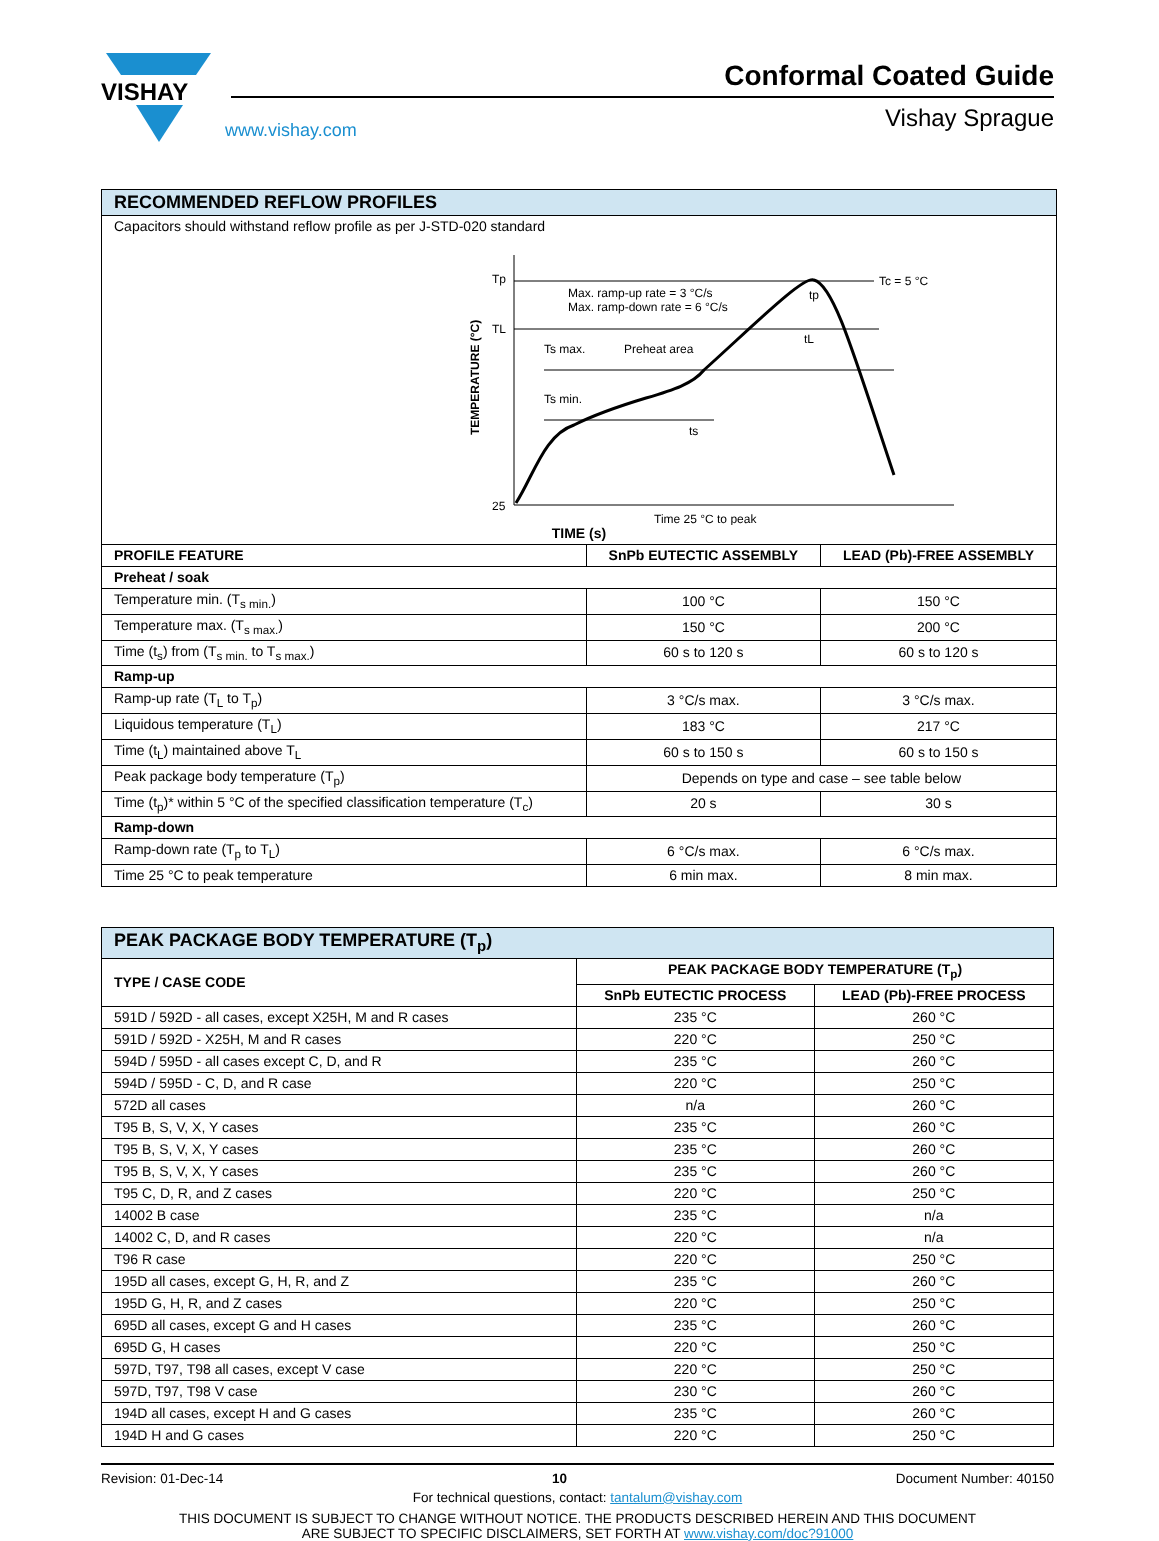VISHAY
Conformal Coated Guide
Vishay Sprague
www.vishay.com
| RECOMMENDED REFLOW PROFILES | | |
| --- | --- | --- |
| Capacitors should withstand reflow profile as per J-STD-020 standard Tp TL 25 Max. ramp-up rate = 3 °C/s Max. ramp-down rate = 6 °C/s Ts max. Preheat area Ts min. ts tL tp Tc = 5 °C Time 25 °C to peak TEMPERATURE (°C) TIME (s) | | |
| PROFILE FEATURE | SnPb EUTECTIC ASSEMBLY | LEAD (Pb)-FREE ASSEMBLY |
| Preheat / soak | | |
| Temperature min. (T<sub>s min.</sub>) | 100 °C | 150 °C |
| Temperature max. (T<sub>s max.</sub>) | 150 °C | 200 °C |
| Time (t<sub>s</sub>) from (T<sub>s min.</sub> to T<sub>s max.</sub>) | 60 s to 120 s | 60 s to 120 s |
| Ramp-up | | |
| Ramp-up rate (T<sub>L</sub> to T<sub>p</sub>) | 3 °C/s max. | 3 °C/s max. |
| Liquidous temperature (T<sub>L</sub>) | 183 °C | 217 °C |
| Time (t<sub>L</sub>) maintained above T<sub>L</sub> | 60 s to 150 s | 60 s to 150 s |
| Peak package body temperature (T<sub>p</sub>) | Depends on type and case – see table below | |
| Time (t<sub>p</sub>)* within 5 °C of the specified classification temperature (T<sub>c</sub>) | 20 s | 30 s |
| Ramp-down | | |
| Ramp-down rate (T<sub>p</sub> to T<sub>L</sub>) | 6 °C/s max. | 6 °C/s max. |
| Time 25 °C to peak temperature | 6 min max. | 8 min max. |
| PEAK PACKAGE BODY TEMPERATURE (T<sub>p</sub>) | | |
| --- | --- | --- |
| TYPE / CASE CODE | PEAK PACKAGE BODY TEMPERATURE (T<sub>p</sub>) | |
| | SnPb EUTECTIC PROCESS | LEAD (Pb)-FREE PROCESS |
| 591D / 592D - all cases, except X25H, M and R cases | 235 °C | 260 °C |
| 591D / 592D - X25H, M and R cases | 220 °C | 250 °C |
| 594D / 595D - all cases except C, D, and R | 235 °C | 260 °C |
| 594D / 595D - C, D, and R case | 220 °C | 250 °C |
| 572D all cases | n/a | 260 °C |
| T95 B, S, V, X, Y cases | 235 °C | 260 °C |
| T95 B, S, V, X, Y cases | 235 °C | 260 °C |
| T95 B, S, V, X, Y cases | 235 °C | 260 °C |
| T95 C, D, R, and Z cases | 220 °C | 250 °C |
| 14002 B case | 235 °C | n/a |
| 14002 C, D, and R cases | 220 °C | n/a |
| T96 R case | 220 °C | 250 °C |
| 195D all cases, except G, H, R, and Z | 235 °C | 260 °C |
| 195D G, H, R, and Z cases | 220 °C | 250 °C |
| 695D all cases, except G and H cases | 235 °C | 260 °C |
| 695D G, H cases | 220 °C | 250 °C |
| 597D, T97, T98 all cases, except V case | 220 °C | 250 °C |
| 597D, T97, T98 V case | 230 °C | 260 °C |
| 194D all cases, except H and G cases | 235 °C | 260 °C |
| 194D H and G cases | 220 °C | 250 °C |
Revision: 01-Dec-14 10 Document Number: 40150
For technical questions, contact: tantalum@vishay.com
THIS DOCUMENT IS SUBJECT TO CHANGE WITHOUT NOTICE. THE PRODUCTS DESCRIBED HEREIN AND THIS DOCUMENT
ARE SUBJECT TO SPECIFIC DISCLAIMERS, SET FORTH AT www.vishay.com/doc?91000